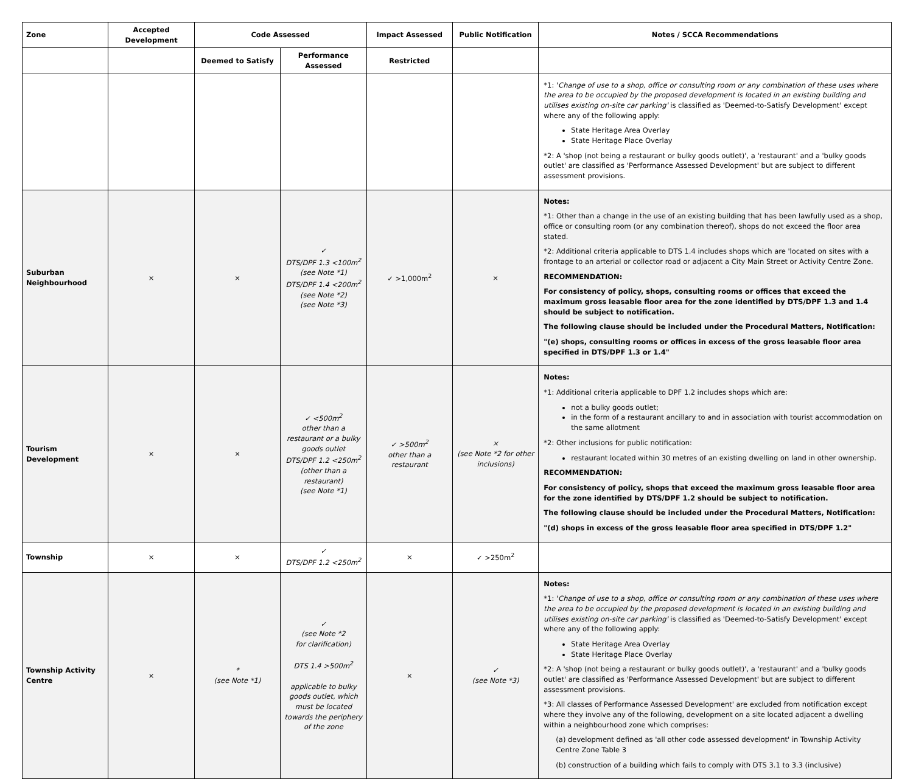| Zone | Accepted Development | Code Assessed | | Impact Assessed | Public Notification | Notes / SCCA Recommendations |
| --- | --- | --- | --- | --- | --- | --- |
| | | Deemed to Satisfy | Performance Assessed | Restricted | | |
| | | | | | | *1: ' Change of use to a shop, office or consulting room or any combination of these uses where the area to be occupied by the proposed development is located in an existing building and utilises existing on-site car parking' is classified as 'Deemed-to-Satisfy Development' except where any of the following apply: State Heritage Area Overlay State Heritage Place Overlay *2: A 'shop (not being a restaurant or bulky goods outlet)', a 'restaurant' and a 'bulky goods outlet' are classified as 'Performance Assessed Development' but are subject to different assessment provisions. |
| Suburban Neighbourhood | × | × | ✓ DTS/DPF 1.3 <100m<sup>2</sup> (see Note *1) DTS/DPF 1.4 <200m<sup>2</sup> (see Note *2) (see Note *3) | ✓ >1,000m<sup>2</sup> | × | Notes: *1: Other than a change in the use of an existing building that has been lawfully used as a shop, office or consulting room (or any combination thereof), shops do not exceed the floor area stated. *2: Additional criteria applicable to DTS 1.4 includes shops which are 'located on sites with a frontage to an arterial or collector road or adjacent a City Main Street or Activity Centre Zone. RECOMMENDATION: For consistency of policy, shops, consulting rooms or offices that exceed the maximum gross leasable floor area for the zone identified by DTS/DPF 1.3 and 1.4 should be subject to notification. The following clause should be included under the Procedural Matters, Notification: "(e) shops, consulting rooms or offices in excess of the gross leasable floor area specified in DTS/DPF 1.3 or 1.4" |
| Tourism Development | × | × | ✓ <500m<sup>2</sup> other than a restaurant or a bulky goods outlet DTS/DPF 1.2 <250m<sup>2</sup> (other than a restaurant) (see Note *1) | ✓ >500m<sup>2</sup> other than a restaurant | × (see Note *2 for other inclusions) | Notes: *1: Additional criteria applicable to DPF 1.2 includes shops which are: not a bulky goods outlet; in the form of a restaurant ancillary to and in association with tourist accommodation on the same allotment *2: Other inclusions for public notification: restaurant located within 30 metres of an existing dwelling on land in other ownership. RECOMMENDATION: For consistency of policy, shops that exceed the maximum gross leasable floor area for the zone identified by DTS/DPF 1.2 should be subject to notification. The following clause should be included under the Procedural Matters, Notification: "(d) shops in excess of the gross leasable floor area specified in DTS/DPF 1.2" |
| Township | × | × | ✓ DTS/DPF 1.2 <250m<sup>2</sup> | × | ✓ >250m<sup>2</sup> | |
| Township Activity Centre | × | * (see Note *1) | ✓ (see Note *2 for clarification) DTS 1.4 >500m<sup>2</sup> applicable to bulky goods outlet, which must be located towards the periphery of the zone | × | ✓ (see Note *3) | Notes: *1: ' Change of use to a shop, office or consulting room or any combination of these uses where the area to be occupied by the proposed development is located in an existing building and utilises existing on-site car parking' is classified as 'Deemed-to-Satisfy Development' except where any of the following apply: State Heritage Area Overlay State Heritage Place Overlay *2: A 'shop (not being a restaurant or bulky goods outlet)', a 'restaurant' and a 'bulky goods outlet' are classified as 'Performance Assessed Development' but are subject to different assessment provisions. *3: All classes of Performance Assessed Development' are excluded from notification except where they involve any of the following, development on a site located adjacent a dwelling within a neighbourhood zone which comprises: (a) development defined as 'all other code assessed development' in Township Activity Centre Zone Table 3 (b) construction of a building which fails to comply with DTS 3.1 to 3.3 (inclusive) |